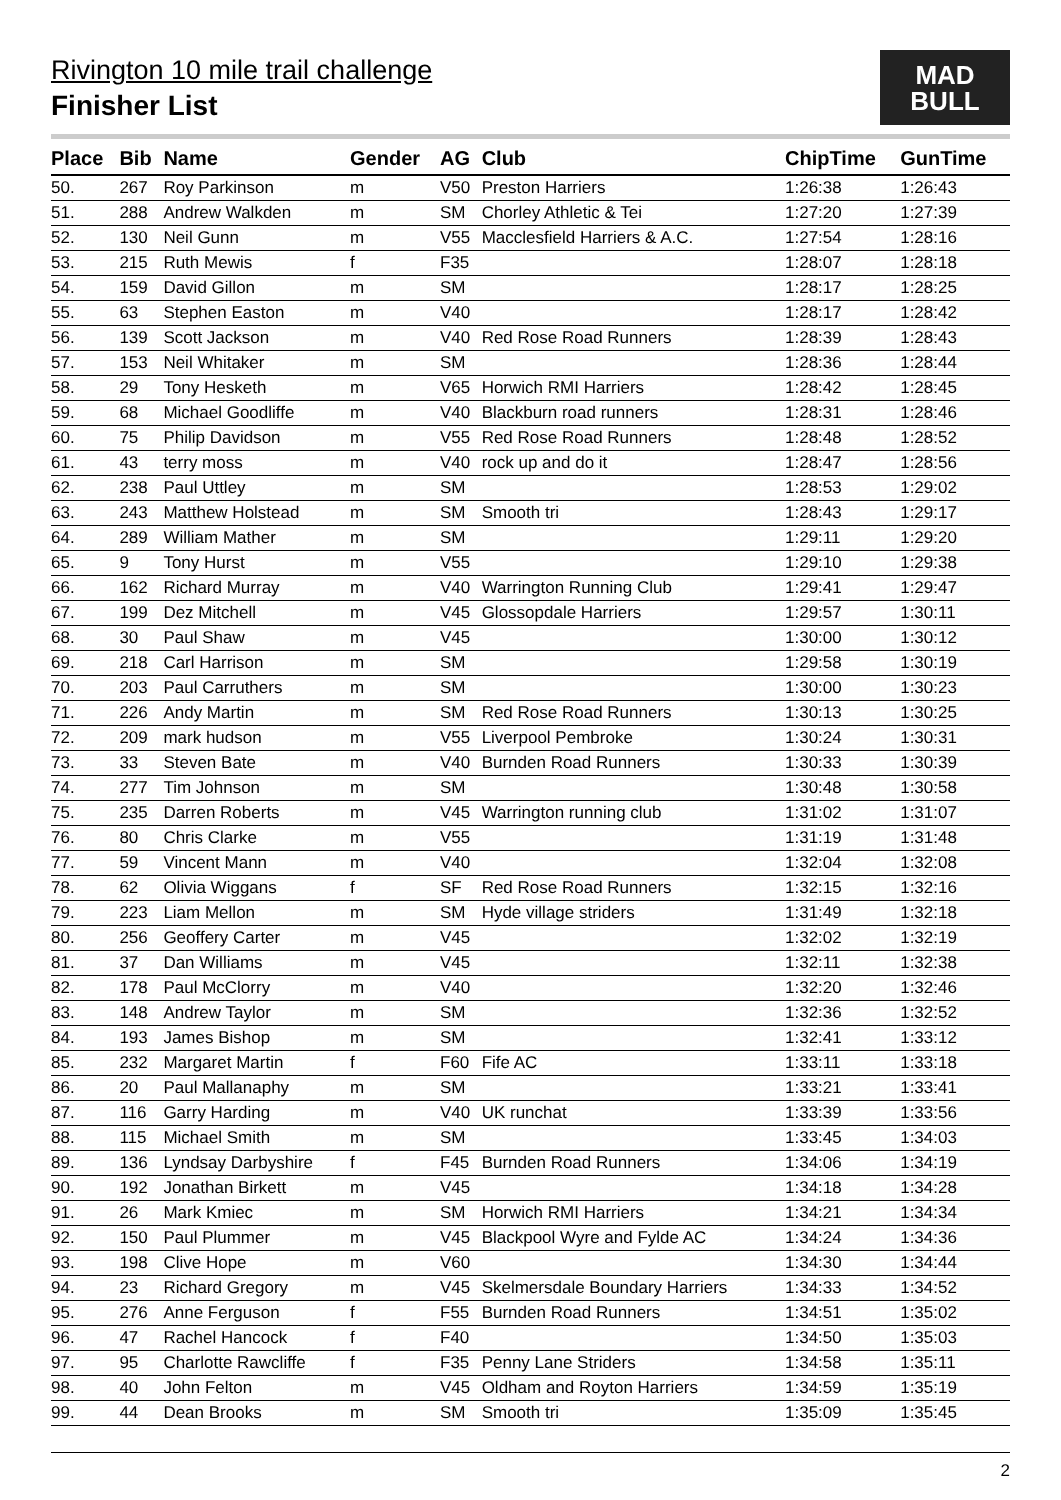Rivington 10 mile trail challenge
Finisher List
MAD
BULL
| Place | Bib | Name | Gender | AG | Club | ChipTime | GunTime |
| --- | --- | --- | --- | --- | --- | --- | --- |
| 50. | 267 | Roy Parkinson | m | V50 | Preston Harriers | 1:26:38 | 1:26:43 |
| 51. | 288 | Andrew Walkden | m | SM | Chorley Athletic & Tei | 1:27:20 | 1:27:39 |
| 52. | 130 | Neil Gunn | m | V55 | Macclesfield Harriers & A.C. | 1:27:54 | 1:28:16 |
| 53. | 215 | Ruth Mewis | f | F35 | | 1:28:07 | 1:28:18 |
| 54. | 159 | David Gillon | m | SM | | 1:28:17 | 1:28:25 |
| 55. | 63 | Stephen Easton | m | V40 | | 1:28:17 | 1:28:42 |
| 56. | 139 | Scott Jackson | m | V40 | Red Rose Road Runners | 1:28:39 | 1:28:43 |
| 57. | 153 | Neil Whitaker | m | SM | | 1:28:36 | 1:28:44 |
| 58. | 29 | Tony Hesketh | m | V65 | Horwich RMI Harriers | 1:28:42 | 1:28:45 |
| 59. | 68 | Michael Goodliffe | m | V40 | Blackburn road runners | 1:28:31 | 1:28:46 |
| 60. | 75 | Philip Davidson | m | V55 | Red Rose Road Runners | 1:28:48 | 1:28:52 |
| 61. | 43 | terry moss | m | V40 | rock up and do it | 1:28:47 | 1:28:56 |
| 62. | 238 | Paul Uttley | m | SM | | 1:28:53 | 1:29:02 |
| 63. | 243 | Matthew Holstead | m | SM | Smooth tri | 1:28:43 | 1:29:17 |
| 64. | 289 | William Mather | m | SM | | 1:29:11 | 1:29:20 |
| 65. | 9 | Tony Hurst | m | V55 | | 1:29:10 | 1:29:38 |
| 66. | 162 | Richard Murray | m | V40 | Warrington Running Club | 1:29:41 | 1:29:47 |
| 67. | 199 | Dez Mitchell | m | V45 | Glossopdale Harriers | 1:29:57 | 1:30:11 |
| 68. | 30 | Paul Shaw | m | V45 | | 1:30:00 | 1:30:12 |
| 69. | 218 | Carl Harrison | m | SM | | 1:29:58 | 1:30:19 |
| 70. | 203 | Paul Carruthers | m | SM | | 1:30:00 | 1:30:23 |
| 71. | 226 | Andy Martin | m | SM | Red Rose Road Runners | 1:30:13 | 1:30:25 |
| 72. | 209 | mark hudson | m | V55 | Liverpool Pembroke | 1:30:24 | 1:30:31 |
| 73. | 33 | Steven Bate | m | V40 | Burnden Road Runners | 1:30:33 | 1:30:39 |
| 74. | 277 | Tim Johnson | m | SM | | 1:30:48 | 1:30:58 |
| 75. | 235 | Darren Roberts | m | V45 | Warrington running club | 1:31:02 | 1:31:07 |
| 76. | 80 | Chris Clarke | m | V55 | | 1:31:19 | 1:31:48 |
| 77. | 59 | Vincent Mann | m | V40 | | 1:32:04 | 1:32:08 |
| 78. | 62 | Olivia Wiggans | f | SF | Red Rose Road Runners | 1:32:15 | 1:32:16 |
| 79. | 223 | Liam Mellon | m | SM | Hyde village striders | 1:31:49 | 1:32:18 |
| 80. | 256 | Geoffery Carter | m | V45 | | 1:32:02 | 1:32:19 |
| 81. | 37 | Dan Williams | m | V45 | | 1:32:11 | 1:32:38 |
| 82. | 178 | Paul McClorry | m | V40 | | 1:32:20 | 1:32:46 |
| 83. | 148 | Andrew Taylor | m | SM | | 1:32:36 | 1:32:52 |
| 84. | 193 | James Bishop | m | SM | | 1:32:41 | 1:33:12 |
| 85. | 232 | Margaret Martin | f | F60 | Fife AC | 1:33:11 | 1:33:18 |
| 86. | 20 | Paul Mallanaphy | m | SM | | 1:33:21 | 1:33:41 |
| 87. | 116 | Garry Harding | m | V40 | UK runchat | 1:33:39 | 1:33:56 |
| 88. | 115 | Michael Smith | m | SM | | 1:33:45 | 1:34:03 |
| 89. | 136 | Lyndsay Darbyshire | f | F45 | Burnden Road Runners | 1:34:06 | 1:34:19 |
| 90. | 192 | Jonathan Birkett | m | V45 | | 1:34:18 | 1:34:28 |
| 91. | 26 | Mark Kmiec | m | SM | Horwich RMI Harriers | 1:34:21 | 1:34:34 |
| 92. | 150 | Paul Plummer | m | V45 | Blackpool Wyre and Fylde AC | 1:34:24 | 1:34:36 |
| 93. | 198 | Clive Hope | m | V60 | | 1:34:30 | 1:34:44 |
| 94. | 23 | Richard Gregory | m | V45 | Skelmersdale Boundary Harriers | 1:34:33 | 1:34:52 |
| 95. | 276 | Anne Ferguson | f | F55 | Burnden Road Runners | 1:34:51 | 1:35:02 |
| 96. | 47 | Rachel Hancock | f | F40 | | 1:34:50 | 1:35:03 |
| 97. | 95 | Charlotte Rawcliffe | f | F35 | Penny Lane Striders | 1:34:58 | 1:35:11 |
| 98. | 40 | John Felton | m | V45 | Oldham and Royton Harriers | 1:34:59 | 1:35:19 |
| 99. | 44 | Dean Brooks | m | SM | Smooth tri | 1:35:09 | 1:35:45 |
2